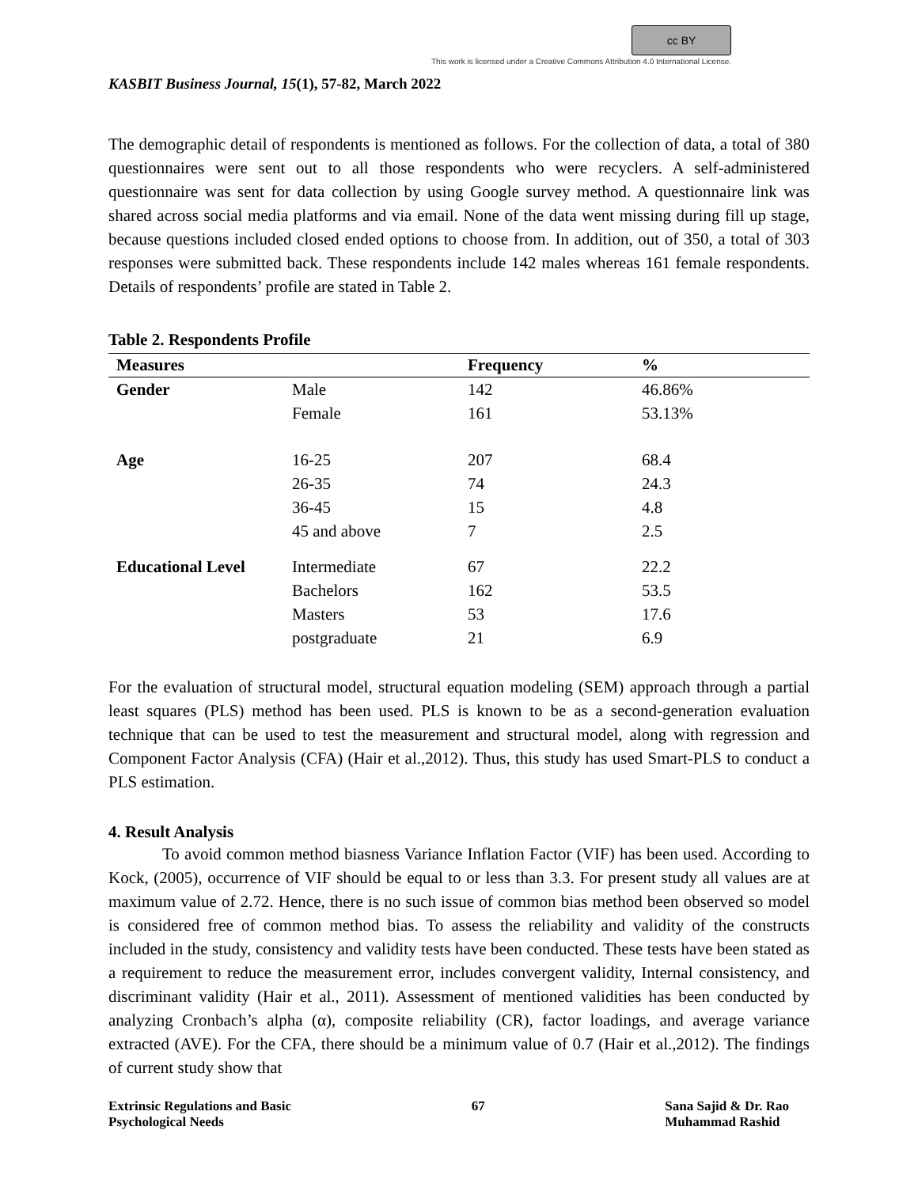cc BY
This work is licensed under a Creative Commons Attribution 4.0 International License.
KASBIT Business Journal, 15(1), 57-82, March 2022
The demographic detail of respondents is mentioned as follows. For the collection of data, a total of 380 questionnaires were sent out to all those respondents who were recyclers. A self-administered questionnaire was sent for data collection by using Google survey method. A questionnaire link was shared across social media platforms and via email. None of the data went missing during fill up stage, because questions included closed ended options to choose from. In addition, out of 350, a total of 303 responses were submitted back. These respondents include 142 males whereas 161 female respondents. Details of respondents’ profile are stated in Table 2.
Table 2. Respondents Profile
| Measures | | Frequency | % |
| --- | --- | --- | --- |
| Gender | Male | 142 | 46.86% |
| | Female | 161 | 53.13% |
| Age | 16-25 | 207 | 68.4 |
| | 26-35 | 74 | 24.3 |
| | 36-45 | 15 | 4.8 |
| | 45 and above | 7 | 2.5 |
| Educational Level | Intermediate | 67 | 22.2 |
| | Bachelors | 162 | 53.5 |
| | Masters | 53 | 17.6 |
| | postgraduate | 21 | 6.9 |
For the evaluation of structural model, structural equation modeling (SEM) approach through a partial least squares (PLS) method has been used. PLS is known to be as a second-generation evaluation technique that can be used to test the measurement and structural model, along with regression and Component Factor Analysis (CFA) (Hair et al.,2012). Thus, this study has used Smart-PLS to conduct a PLS estimation.
4. Result Analysis
To avoid common method biasness Variance Inflation Factor (VIF) has been used. According to Kock, (2005), occurrence of VIF should be equal to or less than 3.3. For present study all values are at maximum value of 2.72. Hence, there is no such issue of common bias method been observed so model is considered free of common method bias. To assess the reliability and validity of the constructs included in the study, consistency and validity tests have been conducted. These tests have been stated as a requirement to reduce the measurement error, includes convergent validity, Internal consistency, and discriminant validity (Hair et al., 2011). Assessment of mentioned validities has been conducted by analyzing Cronbach’s alpha (α), composite reliability (CR), factor loadings, and average variance extracted (AVE). For the CFA, there should be a minimum value of 0.7 (Hair et al.,2012). The findings of current study show that
Extrinsic Regulations and Basic
Psychological Needs
67 Sana Sajid & Dr. Rao
Muhammad Rashid